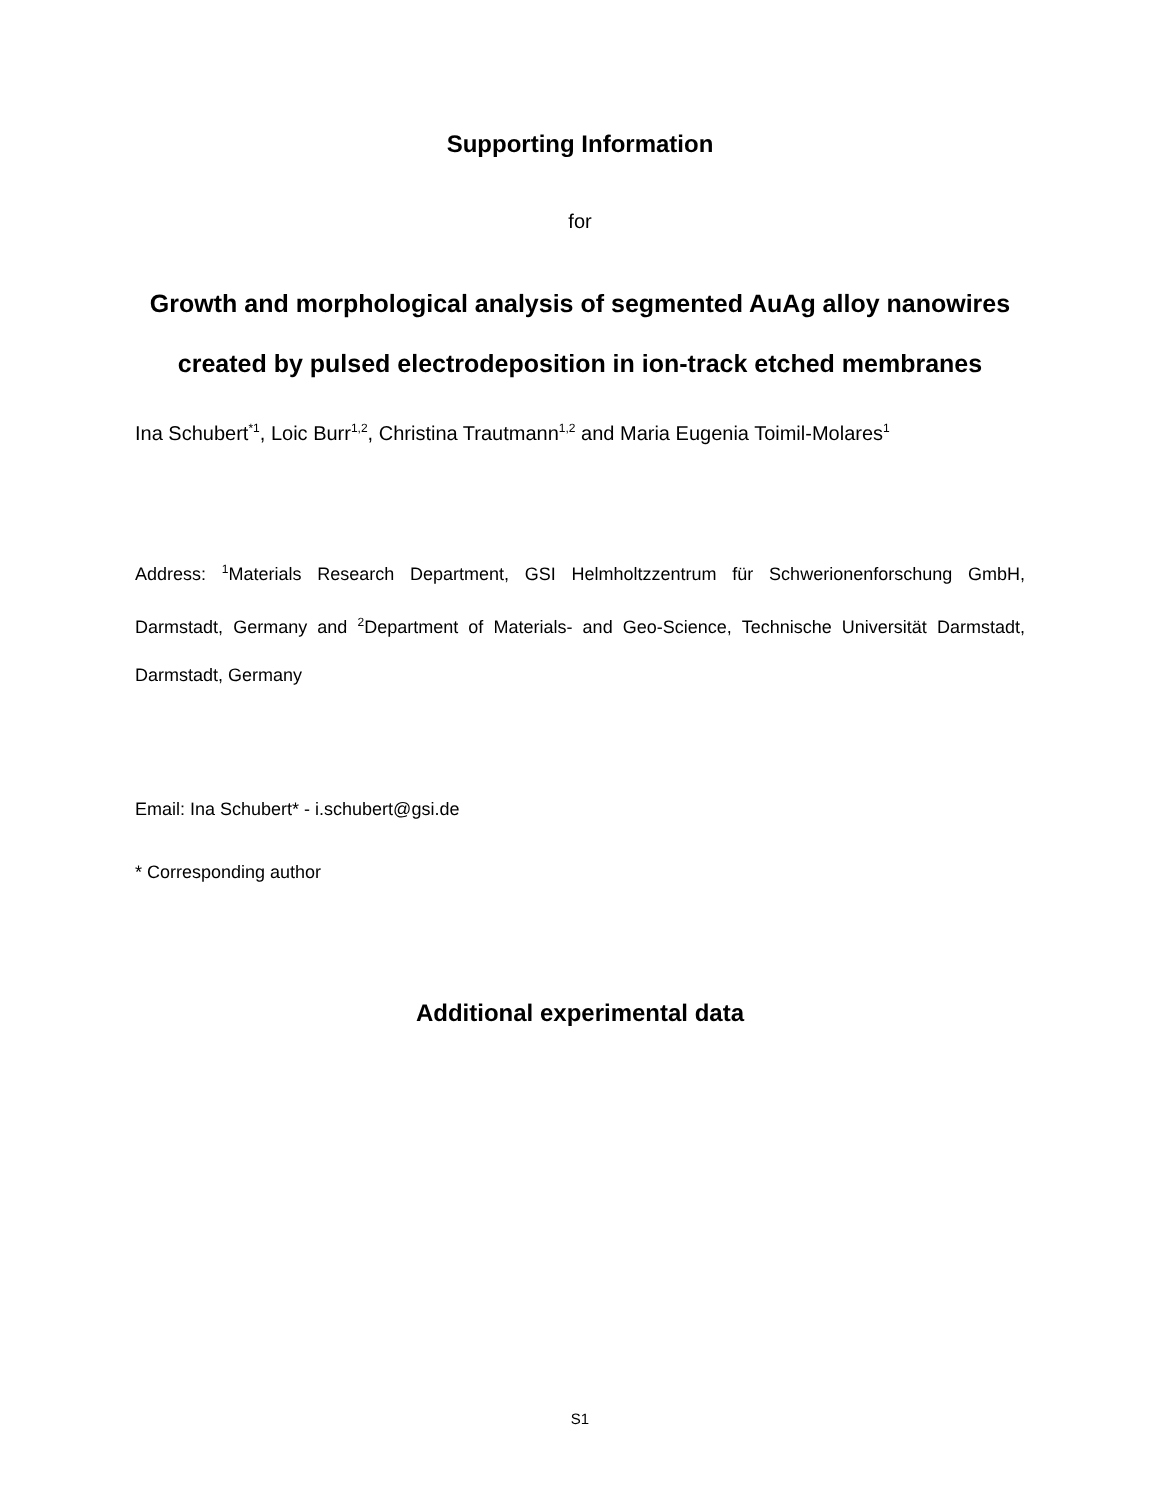Supporting Information
for
Growth and morphological analysis of segmented AuAg alloy nanowires created by pulsed electrodeposition in ion-track etched membranes
Ina Schubert<sup>*1</sup>, Loic Burr<sup>1,2</sup>, Christina Trautmann<sup>1,2</sup> and Maria Eugenia Toimil-Molares<sup>1</sup>
Address: <sup>1</sup>Materials Research Department, GSI Helmholtzzentrum für Schwerionenforschung GmbH, Darmstadt, Germany and <sup>2</sup>Department of Materials- and Geo-Science, Technische Universität Darmstadt, Darmstadt, Germany
Email: Ina Schubert* - i.schubert@gsi.de
* Corresponding author
Additional experimental data
S1